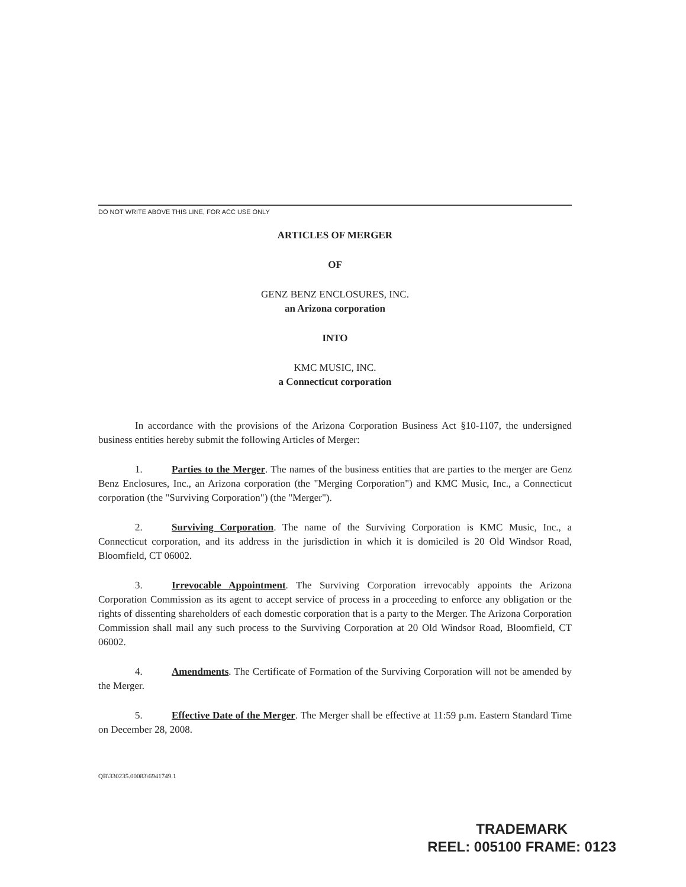DO NOT WRITE ABOVE THIS LINE, FOR ACC USE ONLY
ARTICLES OF MERGER
OF
GENZ BENZ ENCLOSURES, INC.
an Arizona corporation
INTO
KMC MUSIC, INC.
a Connecticut corporation
In accordance with the provisions of the Arizona Corporation Business Act §10-1107, the undersigned business entities hereby submit the following Articles of Merger:
1. Parties to the Merger. The names of the business entities that are parties to the merger are Genz Benz Enclosures, Inc., an Arizona corporation (the "Merging Corporation") and KMC Music, Inc., a Connecticut corporation (the "Surviving Corporation") (the "Merger").
2. Surviving Corporation. The name of the Surviving Corporation is KMC Music, Inc., a Connecticut corporation, and its address in the jurisdiction in which it is domiciled is 20 Old Windsor Road, Bloomfield, CT 06002.
3. Irrevocable Appointment. The Surviving Corporation irrevocably appoints the Arizona Corporation Commission as its agent to accept service of process in a proceeding to enforce any obligation or the rights of dissenting shareholders of each domestic corporation that is a party to the Merger. The Arizona Corporation Commission shall mail any such process to the Surviving Corporation at 20 Old Windsor Road, Bloomfield, CT 06002.
4. Amendments. The Certificate of Formation of the Surviving Corporation will not be amended by the Merger.
5. Effective Date of the Merger. The Merger shall be effective at 11:59 p.m. Eastern Standard Time on December 28, 2008.
QB\330235.00083\6941749.1
TRADEMARK
REEL: 005100 FRAME: 0123